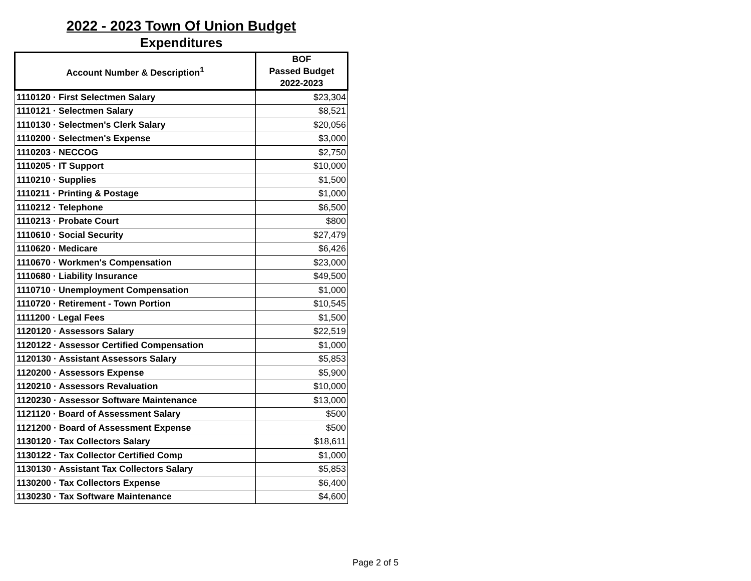2022 - 2023 Town Of Union Budget
Expenditures
| Account Number & Description<sup>1</sup> | BOF Passed Budget 2022-2023 |
| --- | --- |
| 1110120 · First Selectmen Salary | $23,304 |
| 1110121 · Selectmen Salary | $8,521 |
| 1110130 · Selectmen's Clerk Salary | $20,056 |
| 1110200 · Selectmen's Expense | $3,000 |
| 1110203 · NECCOG | $2,750 |
| 1110205 · IT Support | $10,000 |
| 1110210 · Supplies | $1,500 |
| 1110211 · Printing & Postage | $1,000 |
| 1110212 · Telephone | $6,500 |
| 1110213 · Probate Court | $800 |
| 1110610 · Social Security | $27,479 |
| 1110620 · Medicare | $6,426 |
| 1110670 · Workmen's Compensation | $23,000 |
| 1110680 · Liability Insurance | $49,500 |
| 1110710 · Unemployment Compensation | $1,000 |
| 1110720 · Retirement - Town Portion | $10,545 |
| 1111200 · Legal Fees | $1,500 |
| 1120120 · Assessors Salary | $22,519 |
| 1120122 · Assessor Certified Compensation | $1,000 |
| 1120130 · Assistant Assessors Salary | $5,853 |
| 1120200 · Assessors Expense | $5,900 |
| 1120210 · Assessors Revaluation | $10,000 |
| 1120230 · Assessor Software Maintenance | $13,000 |
| 1121120 · Board of Assessment Salary | $500 |
| 1121200 · Board of Assessment Expense | $500 |
| 1130120 · Tax Collectors Salary | $18,611 |
| 1130122 · Tax Collector Certified Comp | $1,000 |
| 1130130 · Assistant Tax Collectors Salary | $5,853 |
| 1130200 · Tax Collectors Expense | $6,400 |
| 1130230 · Tax Software Maintenance | $4,600 |
Page 2 of 5